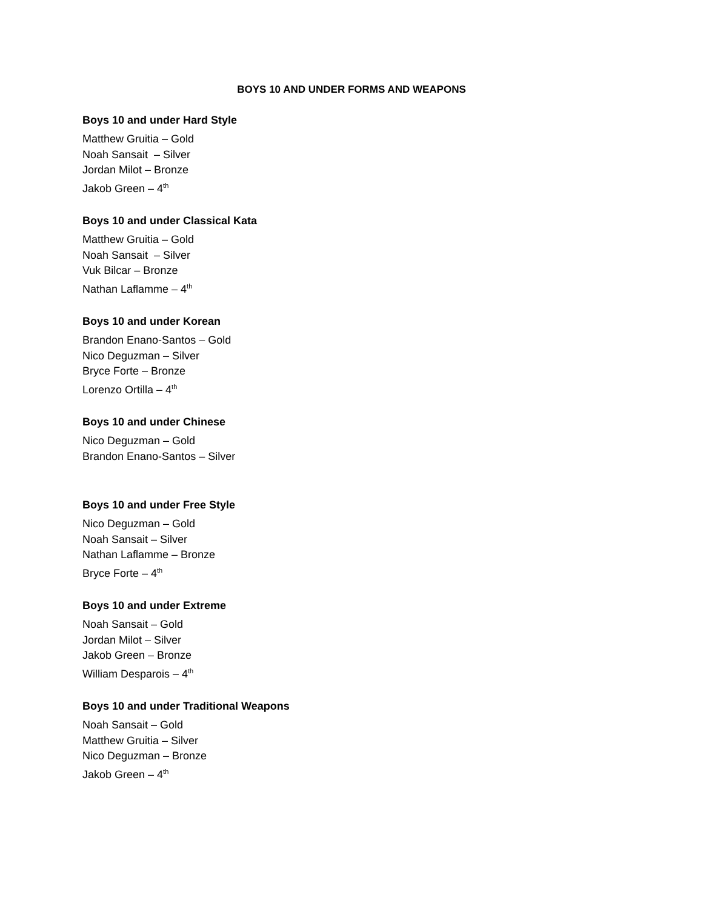BOYS 10 AND UNDER FORMS AND WEAPONS
Boys 10 and under Hard Style
Matthew Gruitia – Gold
Noah Sansait – Silver
Jordan Milot – Bronze
Jakob Green – 4<sup>th</sup>
Boys 10 and under Classical Kata
Matthew Gruitia – Gold
Noah Sansait – Silver
Vuk Bilcar – Bronze
Nathan Laflamme – 4<sup>th</sup>
Boys 10 and under Korean
Brandon Enano-Santos – Gold
Nico Deguzman – Silver
Bryce Forte – Bronze
Lorenzo Ortilla – 4<sup>th</sup>
Boys 10 and under Chinese
Nico Deguzman – Gold
Brandon Enano-Santos – Silver
Boys 10 and under Free Style
Nico Deguzman – Gold
Noah Sansait – Silver
Nathan Laflamme – Bronze
Bryce Forte – 4<sup>th</sup>
Boys 10 and under Extreme
Noah Sansait – Gold
Jordan Milot – Silver
Jakob Green – Bronze
William Desparois – 4<sup>th</sup>
Boys 10 and under Traditional Weapons
Noah Sansait – Gold
Matthew Gruitia – Silver
Nico Deguzman – Bronze
Jakob Green – 4<sup>th</sup>